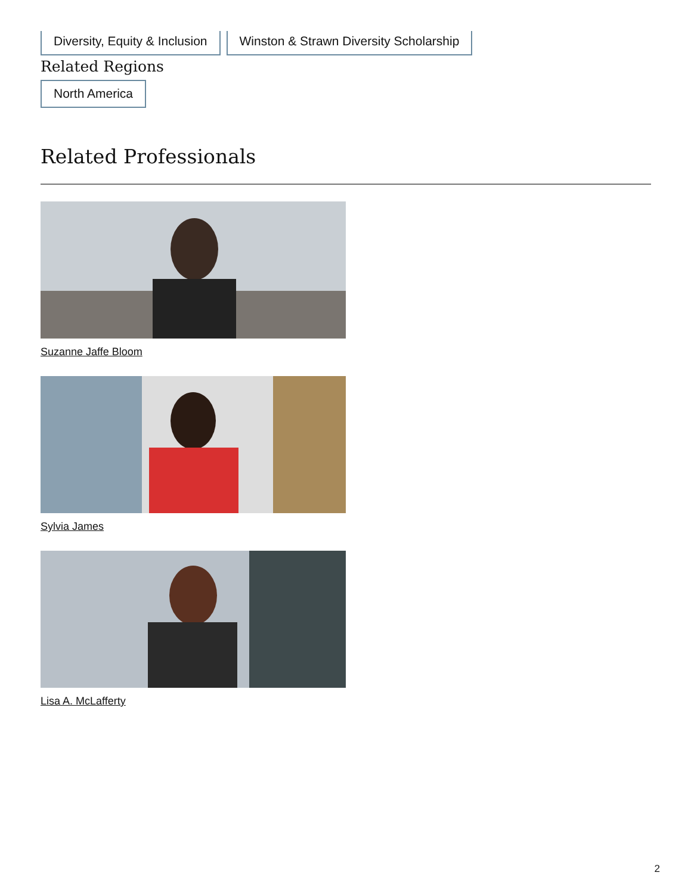Diversity, Equity & Inclusion Winston & Strawn Diversity Scholarship
Related Regions
North America
Related Professionals
Suzanne Jaffe Bloom
Sylvia James
Lisa A. McLafferty
2